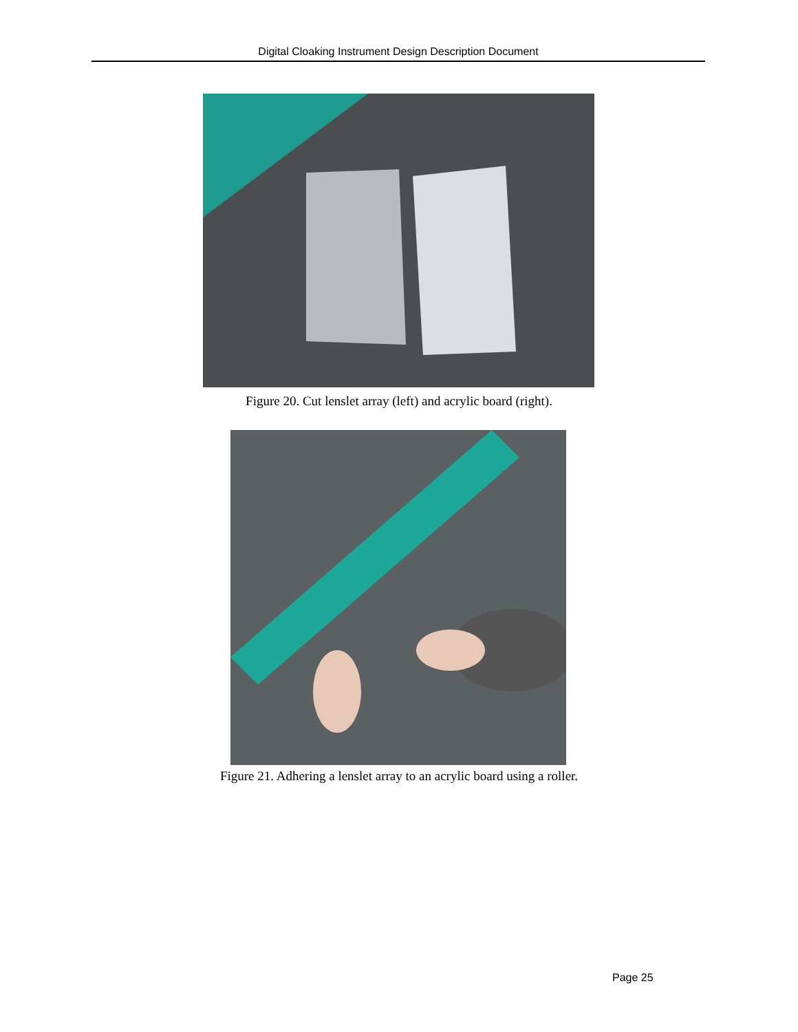Digital Cloaking Instrument Design Description Document
Figure 20. Cut lenslet array (left) and acrylic board (right).
Figure 21. Adhering a lenslet array to an acrylic board using a roller.
Page 25